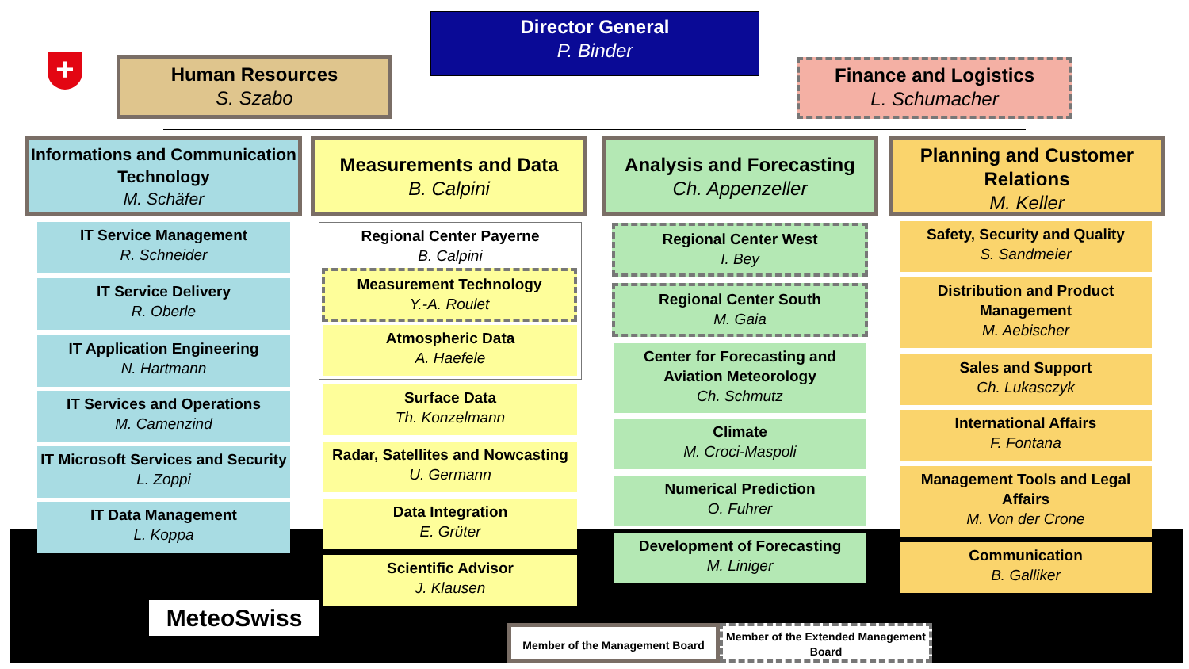+
Director General
P. Binder
Human Resources
S. Szabo
Finance and Logistics
L. Schumacher
Informations and Communication Technology
M. Schäfer
Measurements and Data
B. Calpini
Analysis and Forecasting
Ch. Appenzeller
Planning and Customer Relations
M. Keller
IT Service Management
R. Schneider
IT Service Delivery
R. Oberle
IT Application Engineering
N. Hartmann
IT Services and Operations
M. Camenzind
IT Microsoft Services and Security
L. Zoppi
IT Data Management
L. Koppa
Regional Center Payerne
B. Calpini
Measurement Technology
Y.-A. Roulet
Atmospheric Data
A. Haefele
Surface Data
Th. Konzelmann
Radar, Satellites and Nowcasting
U. Germann
Data Integration
E. Grüter
Scientific Advisor
J. Klausen
Regional Center West
I. Bey
Regional Center South
M. Gaia
Center for Forecasting and Aviation Meteorology
Ch. Schmutz
Climate
M. Croci-Maspoli
Numerical Prediction
O. Fuhrer
Development of Forecasting
M. Liniger
Safety, Security and Quality
S. Sandmeier
Distribution and Product Management
M. Aebischer
Sales and Support
Ch. Lukasczyk
International Affairs
F. Fontana
Management Tools and Legal Affairs
M. Von der Crone
Communication
B. Galliker
MeteoSwiss
Member of the Management Board
Member of the Extended Management Board